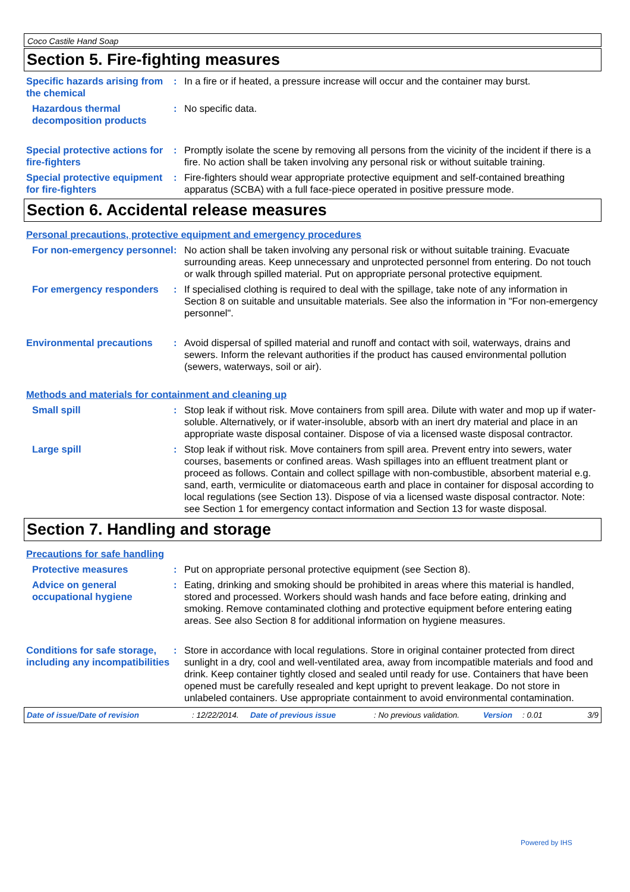Coco Castile Hand Soap
Section 5. Fire-fighting measures
Specific hazards arising from the chemical
: In a fire or if heated, a pressure increase will occur and the container may burst.
Hazardous thermal decomposition products
: No specific data.
Special protective actions for fire-fighters
: Promptly isolate the scene by removing all persons from the vicinity of the incident if there is a fire. No action shall be taken involving any personal risk or without suitable training.
Special protective equipment for fire-fighters
: Fire-fighters should wear appropriate protective equipment and self-contained breathing apparatus (SCBA) with a full face-piece operated in positive pressure mode.
Section 6. Accidental release measures
Personal precautions, protective equipment and emergency procedures
For non-emergency personnel
: No action shall be taken involving any personal risk or without suitable training. Evacuate surrounding areas. Keep unnecessary and unprotected personnel from entering. Do not touch or walk through spilled material. Put on appropriate personal protective equipment.
For emergency responders : If specialised clothing is required to deal with the spillage, take note of any information in Section 8 on suitable and unsuitable materials. See also the information in "For non-emergency personnel".
Environmental precautions : Avoid dispersal of spilled material and runoff and contact with soil, waterways, drains and sewers. Inform the relevant authorities if the product has caused environmental pollution (sewers, waterways, soil or air).
Methods and materials for containment and cleaning up
Small spill : Stop leak if without risk. Move containers from spill area. Dilute with water and mop up if water-soluble. Alternatively, or if water-insoluble, absorb with an inert dry material and place in an appropriate waste disposal container. Dispose of via a licensed waste disposal contractor.
Large spill : Stop leak if without risk. Move containers from spill area. Prevent entry into sewers, water courses, basements or confined areas. Wash spillages into an effluent treatment plant or proceed as follows. Contain and collect spillage with non-combustible, absorbent material e.g. sand, earth, vermiculite or diatomaceous earth and place in container for disposal according to local regulations (see Section 13). Dispose of via a licensed waste disposal contractor. Note: see Section 1 for emergency contact information and Section 13 for waste disposal.
Section 7. Handling and storage
Precautions for safe handling
Protective measures : Put on appropriate personal protective equipment (see Section 8).
Advice on general occupational hygiene
: Eating, drinking and smoking should be prohibited in areas where this material is handled, stored and processed. Workers should wash hands and face before eating, drinking and smoking. Remove contaminated clothing and protective equipment before entering eating areas. See also Section 8 for additional information on hygiene measures.
Conditions for safe storage, including any incompatibilities
: Store in accordance with local regulations. Store in original container protected from direct sunlight in a dry, cool and well-ventilated area, away from incompatible materials and food and drink. Keep container tightly closed and sealed until ready for use. Containers that have been opened must be carefully resealed and kept upright to prevent leakage. Do not store in unlabeled containers. Use appropriate containment to avoid environmental contamination.
Date of issue/Date of revision: 12/22/2014. Date of previous issue: No previous validation. Version: 0.01 3/9
Powered by IHS